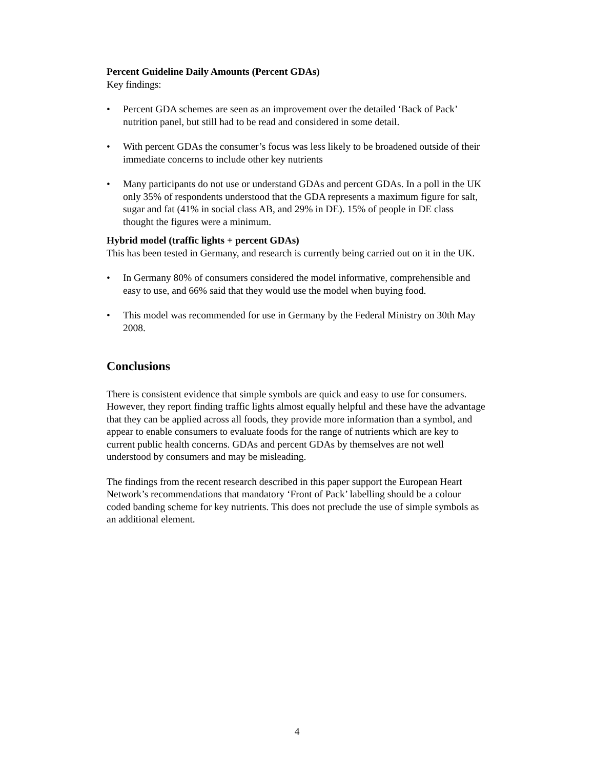Percent Guideline Daily Amounts (Percent GDAs)
Key findings:
• Percent GDA schemes are seen as an improvement over the detailed ‘Back of Pack’ nutrition panel, but still had to be read and considered in some detail.
• With percent GDAs the consumer’s focus was less likely to be broadened outside of their immediate concerns to include other key nutrients
• Many participants do not use or understand GDAs and percent GDAs. In a poll in the UK only 35% of respondents understood that the GDA represents a maximum figure for salt, sugar and fat (41% in social class AB, and 29% in DE). 15% of people in DE class thought the figures were a minimum.
Hybrid model (traffic lights + percent GDAs)
This has been tested in Germany, and research is currently being carried out on it in the UK.
• In Germany 80% of consumers considered the model informative, comprehensible and easy to use, and 66% said that they would use the model when buying food.
• This model was recommended for use in Germany by the Federal Ministry on 30th May 2008.
Conclusions
There is consistent evidence that simple symbols are quick and easy to use for consumers. However, they report finding traffic lights almost equally helpful and these have the advantage that they can be applied across all foods, they provide more information than a symbol, and appear to enable consumers to evaluate foods for the range of nutrients which are key to current public health concerns. GDAs and percent GDAs by themselves are not well understood by consumers and may be misleading.
The findings from the recent research described in this paper support the European Heart Network’s recommendations that mandatory ‘Front of Pack’ labelling should be a colour coded banding scheme for key nutrients. This does not preclude the use of simple symbols as an additional element.
4